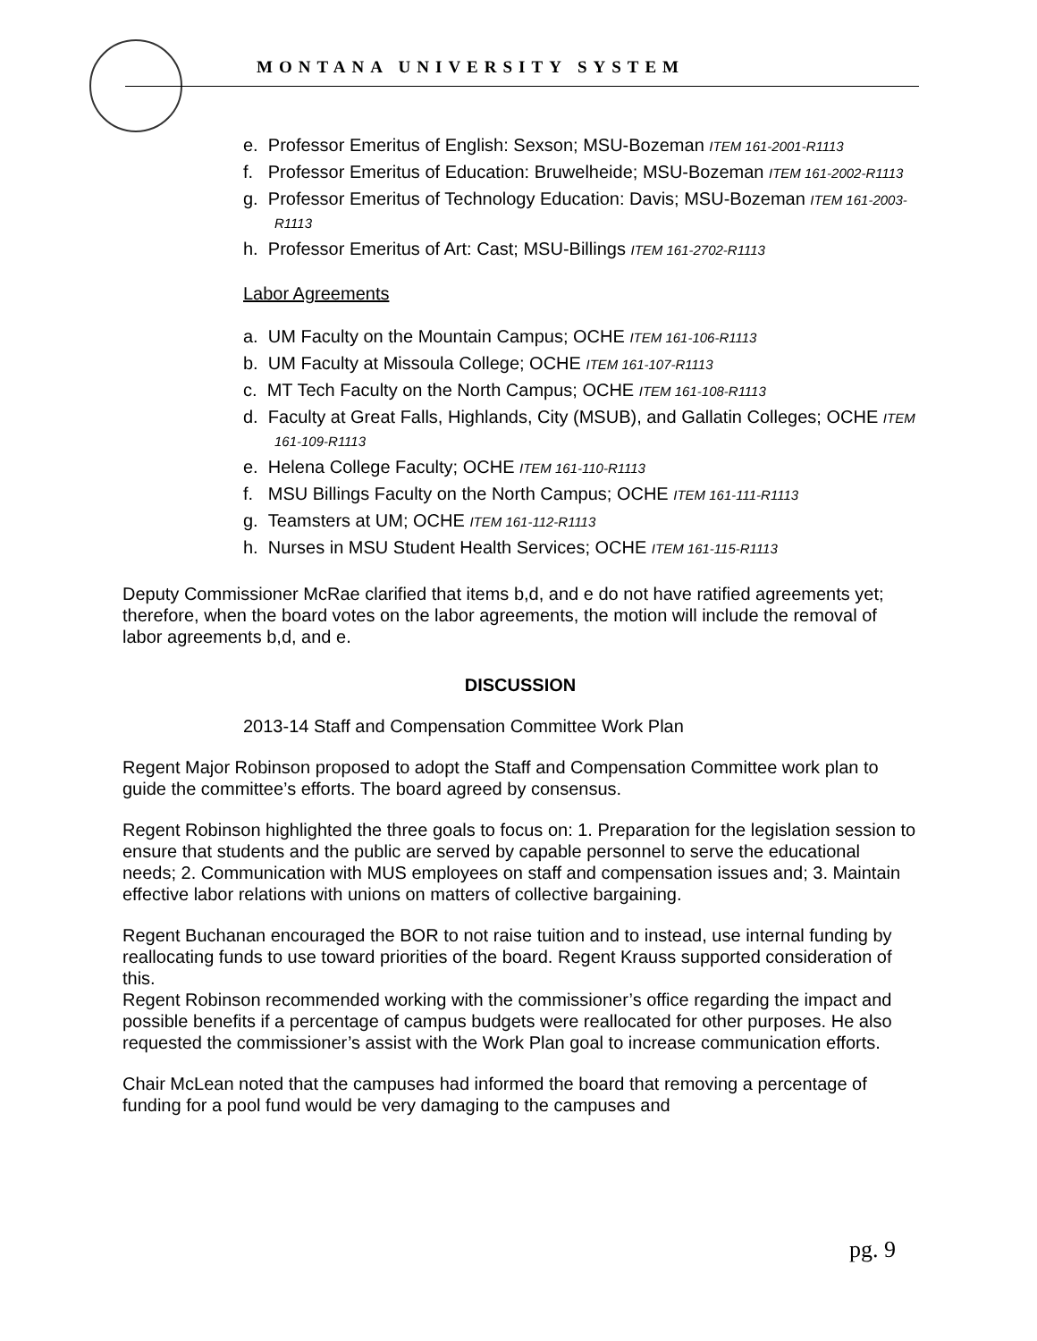MONTANA UNIVERSITY SYSTEM
e. Professor Emeritus of English: Sexson; MSU-Bozeman ITEM 161-2001-R1113
f. Professor Emeritus of Education: Bruwelheide; MSU-Bozeman ITEM 161-2002-R1113
g. Professor Emeritus of Technology Education: Davis; MSU-Bozeman ITEM 161-2003-R1113
h. Professor Emeritus of Art: Cast; MSU-Billings ITEM 161-2702-R1113
Labor Agreements
a. UM Faculty on the Mountain Campus; OCHE ITEM 161-106-R1113
b. UM Faculty at Missoula College; OCHE ITEM 161-107-R1113
c. MT Tech Faculty on the North Campus; OCHE ITEM 161-108-R1113
d. Faculty at Great Falls, Highlands, City (MSUB), and Gallatin Colleges; OCHE ITEM 161-109-R1113
e. Helena College Faculty; OCHE ITEM 161-110-R1113
f. MSU Billings Faculty on the North Campus; OCHE ITEM 161-111-R1113
g. Teamsters at UM; OCHE ITEM 161-112-R1113
h. Nurses in MSU Student Health Services; OCHE ITEM 161-115-R1113
Deputy Commissioner McRae clarified that items b,d, and e do not have ratified agreements yet; therefore, when the board votes on the labor agreements, the motion will include the removal of labor agreements b,d, and e.
DISCUSSION
2013-14 Staff and Compensation Committee Work Plan
Regent Major Robinson proposed to adopt the Staff and Compensation Committee work plan to guide the committee’s efforts. The board agreed by consensus.
Regent Robinson highlighted the three goals to focus on: 1. Preparation for the legislation session to ensure that students and the public are served by capable personnel to serve the educational needs; 2. Communication with MUS employees on staff and compensation issues and; 3. Maintain effective labor relations with unions on matters of collective bargaining.
Regent Buchanan encouraged the BOR to not raise tuition and to instead, use internal funding by reallocating funds to use toward priorities of the board. Regent Krauss supported consideration of this.
Regent Robinson recommended working with the commissioner’s office regarding the impact and possible benefits if a percentage of campus budgets were reallocated for other purposes. He also requested the commissioner’s assist with the Work Plan goal to increase communication efforts.
Chair McLean noted that the campuses had informed the board that removing a percentage of funding for a pool fund would be very damaging to the campuses and
pg. 9